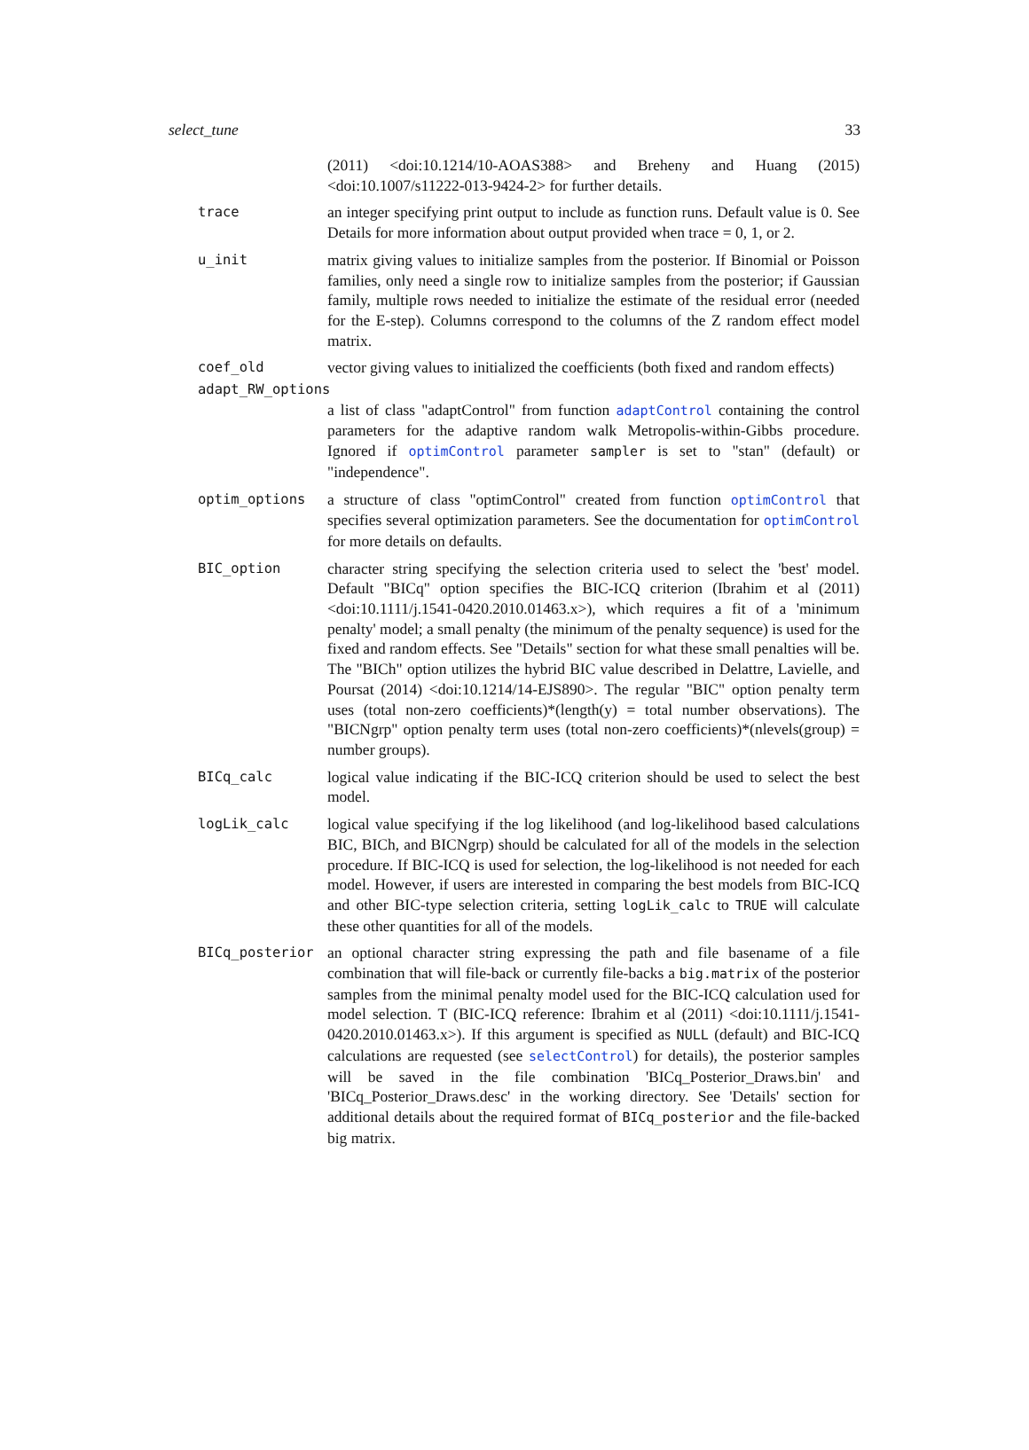select_tune 33
(2011) <doi:10.1214/10-AOAS388> and Breheny and Huang (2015) <doi:10.1007/s11222-013-9424-2> for further details.
trace an integer specifying print output to include as function runs. Default value is 0. See Details for more information about output provided when trace = 0, 1, or 2.
u_init matrix giving values to initialize samples from the posterior. If Binomial or Poisson families, only need a single row to initialize samples from the posterior; if Gaussian family, multiple rows needed to initialize the estimate of the residual error (needed for the E-step). Columns correspond to the columns of the Z random effect model matrix.
coef_old vector giving values to initialized the coefficients (both fixed and random effects)
adapt_RW_options
a list of class "adaptControl" from function adaptControl containing the control parameters for the adaptive random walk Metropolis-within-Gibbs procedure. Ignored if optimControl parameter sampler is set to "stan" (default) or "independence".
optim_options a structure of class "optimControl" created from function optimControl that specifies several optimization parameters. See the documentation for optimControl for more details on defaults.
BIC_option character string specifying the selection criteria used to select the 'best' model. Default "BICq" option specifies the BIC-ICQ criterion (Ibrahim et al (2011) <doi:10.1111/j.1541-0420.2010.01463.x>), which requires a fit of a 'minimum penalty' model; a small penalty (the minimum of the penalty sequence) is used for the fixed and random effects. See "Details" section for what these small penalties will be. The "BICh" option utilizes the hybrid BIC value described in Delattre, Lavielle, and Poursat (2014) <doi:10.1214/14-EJS890>. The regular "BIC" option penalty term uses (total non-zero coefficients)*(length(y) = total number observations). The "BICNgrp" option penalty term uses (total non-zero coefficients)*(nlevels(group) = number groups).
BICq_calc logical value indicating if the BIC-ICQ criterion should be used to select the best model.
logLik_calc logical value specifying if the log likelihood (and log-likelihood based calculations BIC, BICh, and BICNgrp) should be calculated for all of the models in the selection procedure. If BIC-ICQ is used for selection, the log-likelihood is not needed for each model. However, if users are interested in comparing the best models from BIC-ICQ and other BIC-type selection criteria, setting logLik_calc to TRUE will calculate these other quantities for all of the models.
BICq_posterior an optional character string expressing the path and file basename of a file combination that will file-back or currently file-backs a big.matrix of the posterior samples from the minimal penalty model used for the BIC-ICQ calculation used for model selection. T (BIC-ICQ reference: Ibrahim et al (2011) <doi:10.1111/j.1541-0420.2010.01463.x>). If this argument is specified as NULL (default) and BIC-ICQ calculations are requested (see selectControl) for details), the posterior samples will be saved in the file combination 'BICq_Posterior_Draws.bin' and 'BICq_Posterior_Draws.desc' in the working directory. See 'Details' section for additional details about the required format of BICq_posterior and the file-backed big matrix.